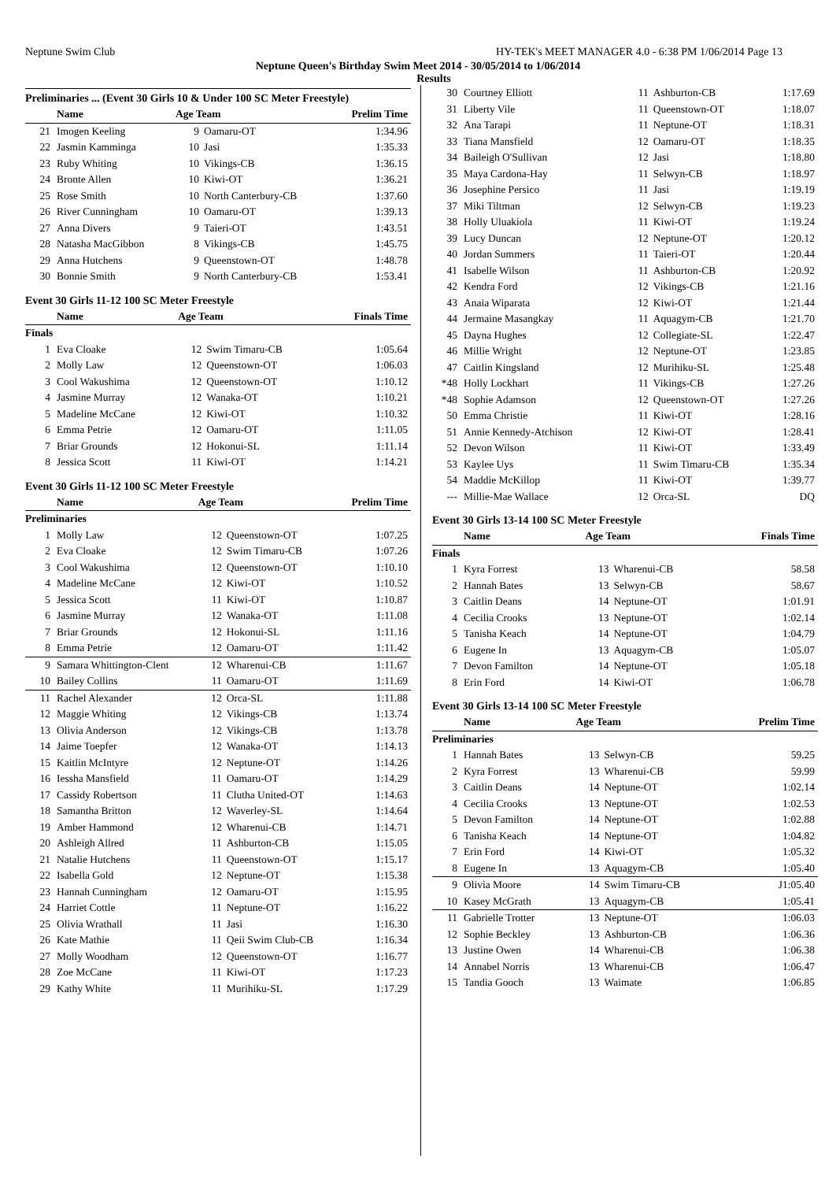Neptune Swim Club HY-TEK's MEET MANAGER 4.0 - 6:38 PM 1/06/2014 Page 13
Neptune Queen's Birthday Swim Meet 2014 - 30/05/2014 to 1/06/2014
Results
Preliminaries ... (Event 30 Girls 10 & Under 100 SC Meter Freestyle)
| | Name | Age Team | | Prelim Time |
| --- | --- | --- | --- | --- |
| 21 | Imogen Keeling | 9 | Oamaru-OT | 1:34.96 |
| 22 | Jasmin Kamminga | 10 | Jasi | 1:35.33 |
| 23 | Ruby Whiting | 10 | Vikings-CB | 1:36.15 |
| 24 | Bronte Allen | 10 | Kiwi-OT | 1:36.21 |
| 25 | Rose Smith | 10 | North Canterbury-CB | 1:37.60 |
| 26 | River Cunningham | 10 | Oamaru-OT | 1:39.13 |
| 27 | Anna Divers | 9 | Taieri-OT | 1:43.51 |
| 28 | Natasha MacGibbon | 8 | Vikings-CB | 1:45.75 |
| 29 | Anna Hutchens | 9 | Queenstown-OT | 1:48.78 |
| 30 | Bonnie Smith | 9 | North Canterbury-CB | 1:53.41 |
Event 30 Girls 11-12 100 SC Meter Freestyle
| | Name | Age Team | | Finals Time |
| --- | --- | --- | --- | --- |
| Finals | | | | |
| 1 | Eva Cloake | 12 | Swim Timaru-CB | 1:05.64 |
| 2 | Molly Law | 12 | Queenstown-OT | 1:06.03 |
| 3 | Cool Wakushima | 12 | Queenstown-OT | 1:10.12 |
| 4 | Jasmine Murray | 12 | Wanaka-OT | 1:10.21 |
| 5 | Madeline McCane | 12 | Kiwi-OT | 1:10.32 |
| 6 | Emma Petrie | 12 | Oamaru-OT | 1:11.05 |
| 7 | Briar Grounds | 12 | Hokonui-SL | 1:11.14 |
| 8 | Jessica Scott | 11 | Kiwi-OT | 1:14.21 |
Event 30 Girls 11-12 100 SC Meter Freestyle
| | Name | Age Team | | Prelim Time |
| --- | --- | --- | --- | --- |
| Preliminaries | | | | |
| 1 | Molly Law | 12 | Queenstown-OT | 1:07.25 |
| 2 | Eva Cloake | 12 | Swim Timaru-CB | 1:07.26 |
| 3 | Cool Wakushima | 12 | Queenstown-OT | 1:10.10 |
| 4 | Madeline McCane | 12 | Kiwi-OT | 1:10.52 |
| 5 | Jessica Scott | 11 | Kiwi-OT | 1:10.87 |
| 6 | Jasmine Murray | 12 | Wanaka-OT | 1:11.08 |
| 7 | Briar Grounds | 12 | Hokonui-SL | 1:11.16 |
| 8 | Emma Petrie | 12 | Oamaru-OT | 1:11.42 |
| 9 | Samara Whittington-Clent | 12 | Wharenui-CB | 1:11.67 |
| 10 | Bailey Collins | 11 | Oamaru-OT | 1:11.69 |
| 11 | Rachel Alexander | 12 | Orca-SL | 1:11.88 |
| 12 | Maggie Whiting | 12 | Vikings-CB | 1:13.74 |
| 13 | Olivia Anderson | 12 | Vikings-CB | 1:13.78 |
| 14 | Jaime Toepfer | 12 | Wanaka-OT | 1:14.13 |
| 15 | Kaitlin McIntyre | 12 | Neptune-OT | 1:14.26 |
| 16 | Iessha Mansfield | 11 | Oamaru-OT | 1:14.29 |
| 17 | Cassidy Robertson | 11 | Clutha United-OT | 1:14.63 |
| 18 | Samantha Britton | 12 | Waverley-SL | 1:14.64 |
| 19 | Amber Hammond | 12 | Wharenui-CB | 1:14.71 |
| 20 | Ashleigh Allred | 11 | Ashburton-CB | 1:15.05 |
| 21 | Natalie Hutchens | 11 | Queenstown-OT | 1:15.17 |
| 22 | Isabella Gold | 12 | Neptune-OT | 1:15.38 |
| 23 | Hannah Cunningham | 12 | Oamaru-OT | 1:15.95 |
| 24 | Harriet Cottle | 11 | Neptune-OT | 1:16.22 |
| 25 | Olivia Wrathall | 11 | Jasi | 1:16.30 |
| 26 | Kate Mathie | 11 | Qeii Swim Club-CB | 1:16.34 |
| 27 | Molly Woodham | 12 | Queenstown-OT | 1:16.77 |
| 28 | Zoe McCane | 11 | Kiwi-OT | 1:17.23 |
| 29 | Kathy White | 11 | Murihiku-SL | 1:17.29 |
| 30 | Courtney Elliott | 11 | Ashburton-CB | 1:17.69 |
| 31 | Liberty Vile | 11 | Queenstown-OT | 1:18.07 |
| 32 | Ana Tarapi | 11 | Neptune-OT | 1:18.31 |
| 33 | Tiana Mansfield | 12 | Oamaru-OT | 1:18.35 |
| 34 | Baileigh O'Sullivan | 12 | Jasi | 1:18.80 |
| 35 | Maya Cardona-Hay | 11 | Selwyn-CB | 1:18.97 |
| 36 | Josephine Persico | 11 | Jasi | 1:19.19 |
| 37 | Miki Tiltman | 12 | Selwyn-CB | 1:19.23 |
| 38 | Holly Uluakiola | 11 | Kiwi-OT | 1:19.24 |
| 39 | Lucy Duncan | 12 | Neptune-OT | 1:20.12 |
| 40 | Jordan Summers | 11 | Taieri-OT | 1:20.44 |
| 41 | Isabelle Wilson | 11 | Ashburton-CB | 1:20.92 |
| 42 | Kendra Ford | 12 | Vikings-CB | 1:21.16 |
| 43 | Anaia Wiparata | 12 | Kiwi-OT | 1:21.44 |
| 44 | Jermaine Masangkay | 11 | Aquagym-CB | 1:21.70 |
| 45 | Dayna Hughes | 12 | Collegiate-SL | 1:22.47 |
| 46 | Millie Wright | 12 | Neptune-OT | 1:23.85 |
| 47 | Caitlin Kingsland | 12 | Murihiku-SL | 1:25.48 |
| *48 | Holly Lockhart | 11 | Vikings-CB | 1:27.26 |
| *48 | Sophie Adamson | 12 | Queenstown-OT | 1:27.26 |
| 50 | Emma Christie | 11 | Kiwi-OT | 1:28.16 |
| 51 | Annie Kennedy-Atchison | 12 | Kiwi-OT | 1:28.41 |
| 52 | Devon Wilson | 11 | Kiwi-OT | 1:33.49 |
| 53 | Kaylee Uys | 11 | Swim Timaru-CB | 1:35.34 |
| 54 | Maddie McKillop | 11 | Kiwi-OT | 1:39.77 |
| --- | Millie-Mae Wallace | 12 | Orca-SL | DQ |
Event 30 Girls 13-14 100 SC Meter Freestyle
| | Name | Age Team | | Finals Time |
| --- | --- | --- | --- | --- |
| Finals | | | | |
| 1 | Kyra Forrest | 13 | Wharenui-CB | 58.58 |
| 2 | Hannah Bates | 13 | Selwyn-CB | 58.67 |
| 3 | Caitlin Deans | 14 | Neptune-OT | 1:01.91 |
| 4 | Cecilia Crooks | 13 | Neptune-OT | 1:02.14 |
| 5 | Tanisha Keach | 14 | Neptune-OT | 1:04.79 |
| 6 | Eugene In | 13 | Aquagym-CB | 1:05.07 |
| 7 | Devon Familton | 14 | Neptune-OT | 1:05.18 |
| 8 | Erin Ford | 14 | Kiwi-OT | 1:06.78 |
Event 30 Girls 13-14 100 SC Meter Freestyle
| | Name | Age Team | | Prelim Time |
| --- | --- | --- | --- | --- |
| Preliminaries | | | | |
| 1 | Hannah Bates | 13 | Selwyn-CB | 59.25 |
| 2 | Kyra Forrest | 13 | Wharenui-CB | 59.99 |
| 3 | Caitlin Deans | 14 | Neptune-OT | 1:02.14 |
| 4 | Cecilia Crooks | 13 | Neptune-OT | 1:02.53 |
| 5 | Devon Familton | 14 | Neptune-OT | 1:02.88 |
| 6 | Tanisha Keach | 14 | Neptune-OT | 1:04.82 |
| 7 | Erin Ford | 14 | Kiwi-OT | 1:05.32 |
| 8 | Eugene In | 13 | Aquagym-CB | 1:05.40 |
| 9 | Olivia Moore | 14 | Swim Timaru-CB | J1:05.40 |
| 10 | Kasey McGrath | 13 | Aquagym-CB | 1:05.41 |
| 11 | Gabrielle Trotter | 13 | Neptune-OT | 1:06.03 |
| 12 | Sophie Beckley | 13 | Ashburton-CB | 1:06.36 |
| 13 | Justine Owen | 14 | Wharenui-CB | 1:06.38 |
| 14 | Annabel Norris | 13 | Wharenui-CB | 1:06.47 |
| 15 | Tandia Gooch | 13 | Waimate | 1:06.85 |